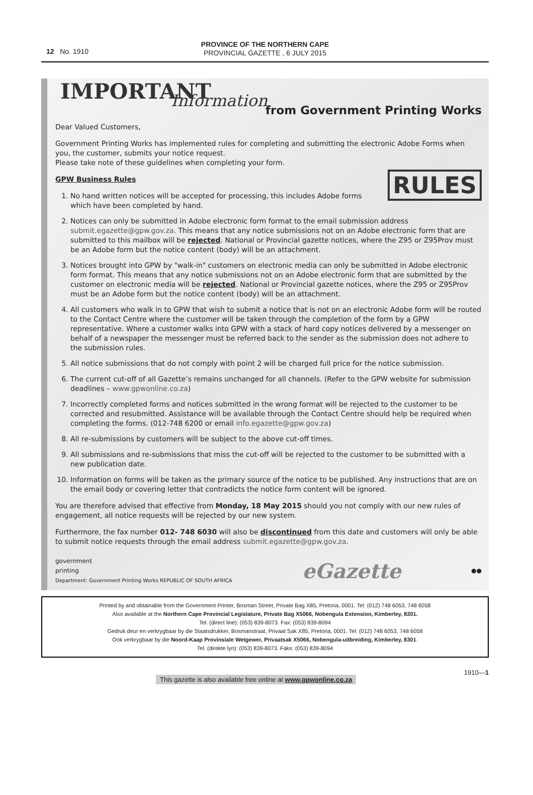12 No. 1910
PROVINCE OF THE NORTHERN CAPE
PROVINCIAL GAZETTE , 6 JULY 2015
IMPORTANT
Information
from Government Printing Works
Dear Valued Customers,
Government Printing Works has implemented rules for completing and submitting the electronic Adobe Forms when you, the customer, submits your notice request.
Please take note of these guidelines when completing your form.
RULES
GPW Business Rules
1. No hand written notices will be accepted for processing, this includes Adobe forms which have been completed by hand.
2. Notices can only be submitted in Adobe electronic form format to the email submission address submit.egazette@gpw.gov.za. This means that any notice submissions not on an Adobe electronic form that are submitted to this mailbox will be rejected. National or Provincial gazette notices, where the Z95 or Z95Prov must be an Adobe form but the notice content (body) will be an attachment.
3. Notices brought into GPW by "walk-in" customers on electronic media can only be submitted in Adobe electronic form format. This means that any notice submissions not on an Adobe electronic form that are submitted by the customer on electronic media will be rejected. National or Provincial gazette notices, where the Z95 or Z95Prov must be an Adobe form but the notice content (body) will be an attachment.
4. All customers who walk in to GPW that wish to submit a notice that is not on an electronic Adobe form will be routed to the Contact Centre where the customer will be taken through the completion of the form by a GPW representative. Where a customer walks into GPW with a stack of hard copy notices delivered by a messenger on behalf of a newspaper the messenger must be referred back to the sender as the submission does not adhere to the submission rules.
5. All notice submissions that do not comply with point 2 will be charged full price for the notice submission.
6. The current cut-off of all Gazette’s remains unchanged for all channels. (Refer to the GPW website for submission deadlines – www.gpwonline.co.za)
7. Incorrectly completed forms and notices submitted in the wrong format will be rejected to the customer to be corrected and resubmitted. Assistance will be available through the Contact Centre should help be required when completing the forms. (012-748 6200 or email info.egazette@gpw.gov.za)
8. All re-submissions by customers will be subject to the above cut-off times.
9. All submissions and re-submissions that miss the cut-off will be rejected to the customer to be submitted with a new publication date.
10. Information on forms will be taken as the primary source of the notice to be published. Any instructions that are on the email body or covering letter that contradicts the notice form content will be ignored.
You are therefore advised that effective from Monday, 18 May 2015 should you not comply with our new rules of engagement, all notice requests will be rejected by our new system.
Furthermore, the fax number 012- 748 6030 will also be discontinued from this date and customers will only be able to submit notice requests through the email address submit.egazette@gpw.gov.za.
government
printing
Department: Government Printing Works REPUBLIC OF SOUTH AFRICA
eGazette
●●
Printed by and obtainable from the Government Printer, Bosman Street, Private Bag X85, Pretoria, 0001. Tel: (012) 748 6053, 748 6058
Also available at the Northern Cape Provincial Legislature, Private Bag X5066, Nobengula Extension, Kimberley, 8301.
Tel. (direct line): (053) 839-8073. Fax: (053) 839-8094
Gedruk deur en verkrygbaar by die Staatsdrukker, Bosmanstraat, Privaat Sak X85, Pretoria, 0001. Tel: (012) 748 6053, 748 6058
Ook verkrygbaar by die Noord-Kaap Provinsiale Wetgewer, Privaatsak X5066, Nobengula-uitbreiding, Kimberley, 8301.
Tel. (direkte lyn): (053) 839-8073. Faks: (053) 839-8094
This gazette is also available free online at www.gpwonline.co.za 1910—1